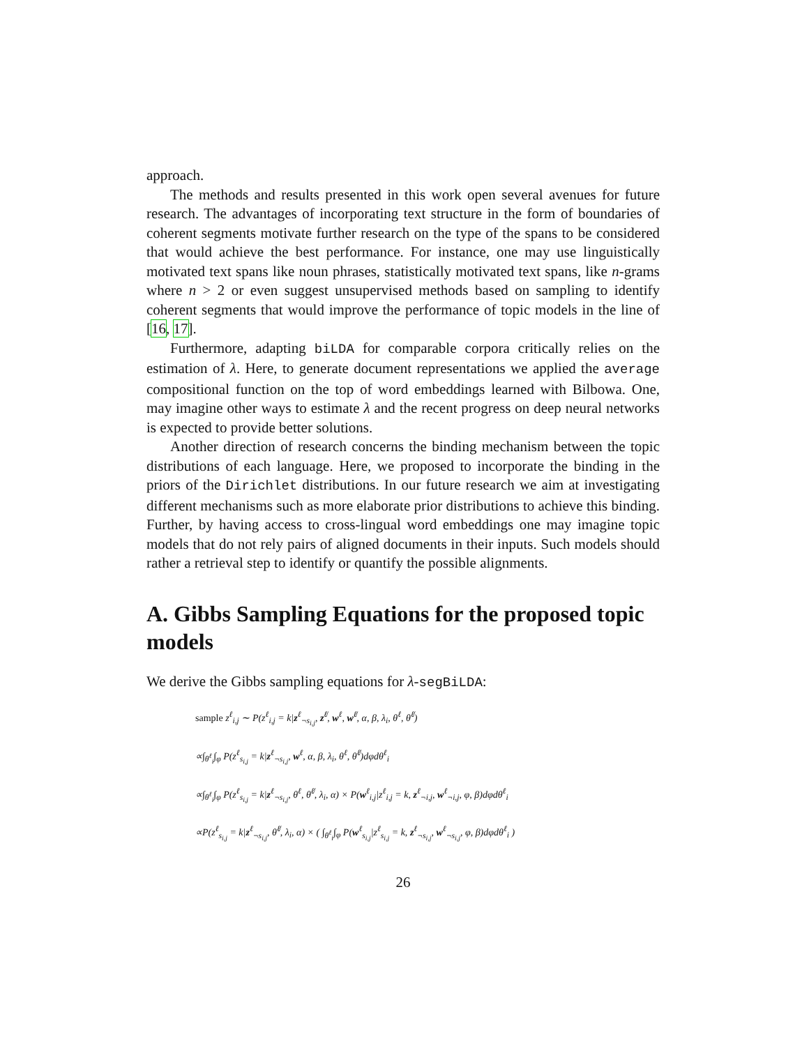approach.
The methods and results presented in this work open several avenues for future research. The advantages of incorporating text structure in the form of boundaries of coherent segments motivate further research on the type of the spans to be considered that would achieve the best performance. For instance, one may use linguistically motivated text spans like noun phrases, statistically motivated text spans, like n-grams where n > 2 or even suggest unsupervised methods based on sampling to identify coherent segments that would improve the performance of topic models in the line of [16, 17].
Furthermore, adapting biLDA for comparable corpora critically relies on the estimation of λ. Here, to generate document representations we applied the average compositional function on the top of word embeddings learned with Bilbowa. One, may imagine other ways to estimate λ and the recent progress on deep neural networks is expected to provide better solutions.
Another direction of research concerns the binding mechanism between the topic distributions of each language. Here, we proposed to incorporate the binding in the priors of the Dirichlet distributions. In our future research we aim at investigating different mechanisms such as more elaborate prior distributions to achieve this binding. Further, by having access to cross-lingual word embeddings one may imagine topic models that do not rely pairs of aligned documents in their inputs. Such models should rather a retrieval step to identify or quantify the possible alignments.
A. Gibbs Sampling Equations for the proposed topic models
We derive the Gibbs sampling equations for λ-segBiLDA:
sample z<sup>ℓ</sup><sub>i,j</sub> ∼ P(z<sup>ℓ</sup><sub>i,j</sub> = k|z<sup>ℓ</sup><sub>¬s<sub>i,j</sub></sub>, z<sup>ℓ̸</sup>, w<sup>ℓ</sup>, w<sup>ℓ̸</sup>, α, β, λ<sub>i</sub>, θ<sup>ℓ</sup>, θ<sup>ℓ̸</sup>)
∝∫<sub>θ<sup>ℓ</sup><sub>i</sub></sub>∫<sub>φ</sub> P(z<sup>ℓ</sup><sub>s<sub>i,j</sub></sub> = k|z<sup>ℓ</sup><sub>¬s<sub>i,j</sub></sub>, w<sup>ℓ</sup>, α, β, λ<sub>i</sub>, θ<sup>ℓ</sup>, θ<sup>ℓ̸</sup>)dφdθ<sup>ℓ</sup><sub>i</sub>
∝∫<sub>θ<sup>ℓ</sup><sub>i</sub></sub>∫<sub>φ</sub> P(z<sup>ℓ</sup><sub>s<sub>i,j</sub></sub> = k|z<sup>ℓ</sup><sub>¬s<sub>i,j</sub></sub>, θ<sup>ℓ</sup>, θ<sup>ℓ̸</sup>, λ<sub>i</sub>, α) × P(w<sup>ℓ</sup><sub>i,j</sub>|z<sup>ℓ</sup><sub>i,j</sub> = k, z<sup>ℓ</sup><sub>¬i,j</sub>, w<sup>ℓ</sup><sub>¬i,j</sub>, φ, β)dφdθ<sup>ℓ</sup><sub>i</sub>
∝P(z<sup>ℓ</sup><sub>s<sub>i,j</sub></sub> = k|z<sup>ℓ</sup><sub>¬s<sub>i,j</sub></sub>, θ<sup>ℓ̸</sup>, λ<sub>i</sub>, α) × ( ∫<sub>θ<sup>ℓ</sup><sub>i</sub></sub>∫<sub>φ</sub> P(w<sup>ℓ</sup><sub>s<sub>i,j</sub></sub>|z<sup>ℓ</sup><sub>s<sub>i,j</sub></sub> = k, z<sup>ℓ</sup><sub>¬s<sub>i,j</sub></sub>, w<sup>ℓ</sup><sub>¬s<sub>i,j</sub></sub>, φ, β)dφdθ<sup>ℓ</sup><sub>i</sub> )
26